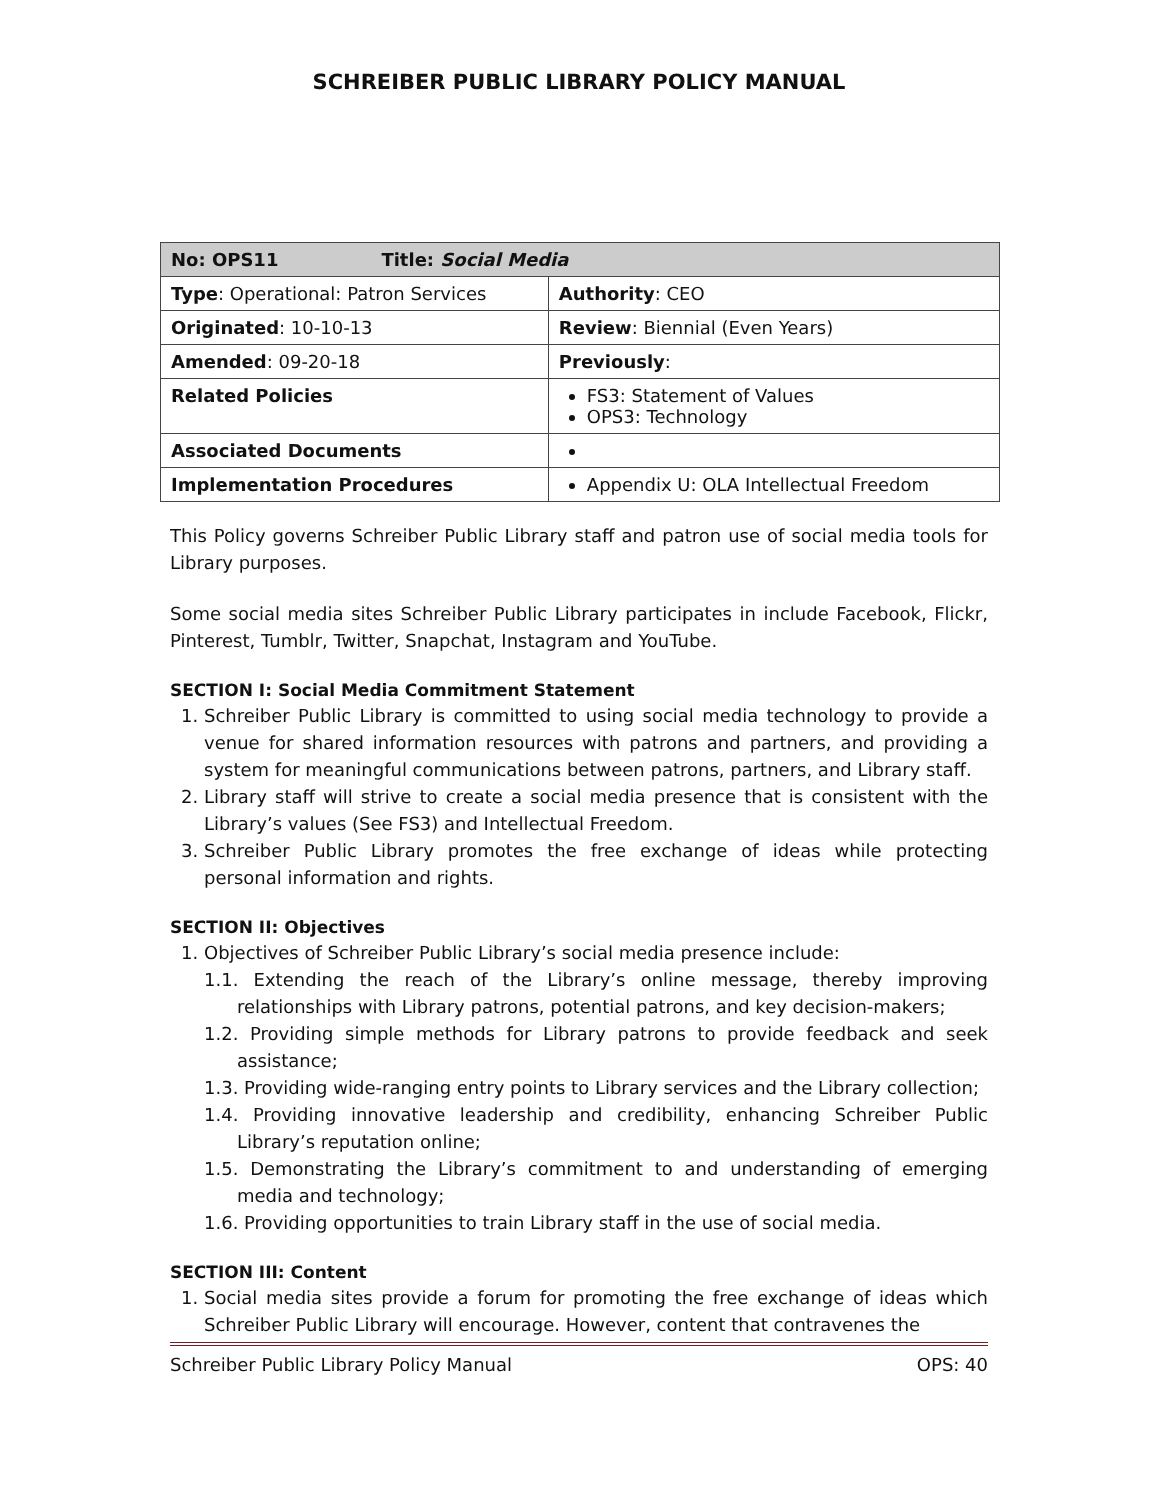SCHREIBER PUBLIC LIBRARY POLICY MANUAL
| No: OPS11 Title: Social Media | |
| Type : Operational: Patron Services | Authority : CEO |
| Originated : 10-10-13 | Review : Biennial (Even Years) |
| Amended : 09-20-18 | Previously : |
| Related Policies | FS3: Statement of Values OPS3: Technology |
| Associated Documents | |
| Implementation Procedures | Appendix U: OLA Intellectual Freedom |
This Policy governs Schreiber Public Library staff and patron use of social media tools for Library purposes.
Some social media sites Schreiber Public Library participates in include Facebook, Flickr, Pinterest, Tumblr, Twitter, Snapchat, Instagram and YouTube.
SECTION I: Social Media Commitment Statement
1. Schreiber Public Library is committed to using social media technology to provide a venue for shared information resources with patrons and partners, and providing a system for meaningful communications between patrons, partners, and Library staff.
2. Library staff will strive to create a social media presence that is consistent with the Library’s values (See FS3) and Intellectual Freedom.
3. Schreiber Public Library promotes the free exchange of ideas while protecting personal information and rights.
SECTION II: Objectives
1. Objectives of Schreiber Public Library’s social media presence include:
1.1. Extending the reach of the Library’s online message, thereby improving relationships with Library patrons, potential patrons, and key decision-makers;
1.2. Providing simple methods for Library patrons to provide feedback and seek assistance;
1.3. Providing wide-ranging entry points to Library services and the Library collection;
1.4. Providing innovative leadership and credibility, enhancing Schreiber Public Library’s reputation online;
1.5. Demonstrating the Library’s commitment to and understanding of emerging media and technology;
1.6. Providing opportunities to train Library staff in the use of social media.
SECTION III: Content
1. Social media sites provide a forum for promoting the free exchange of ideas which Schreiber Public Library will encourage. However, content that contravenes the
Schreiber Public Library Policy Manual OPS: 40